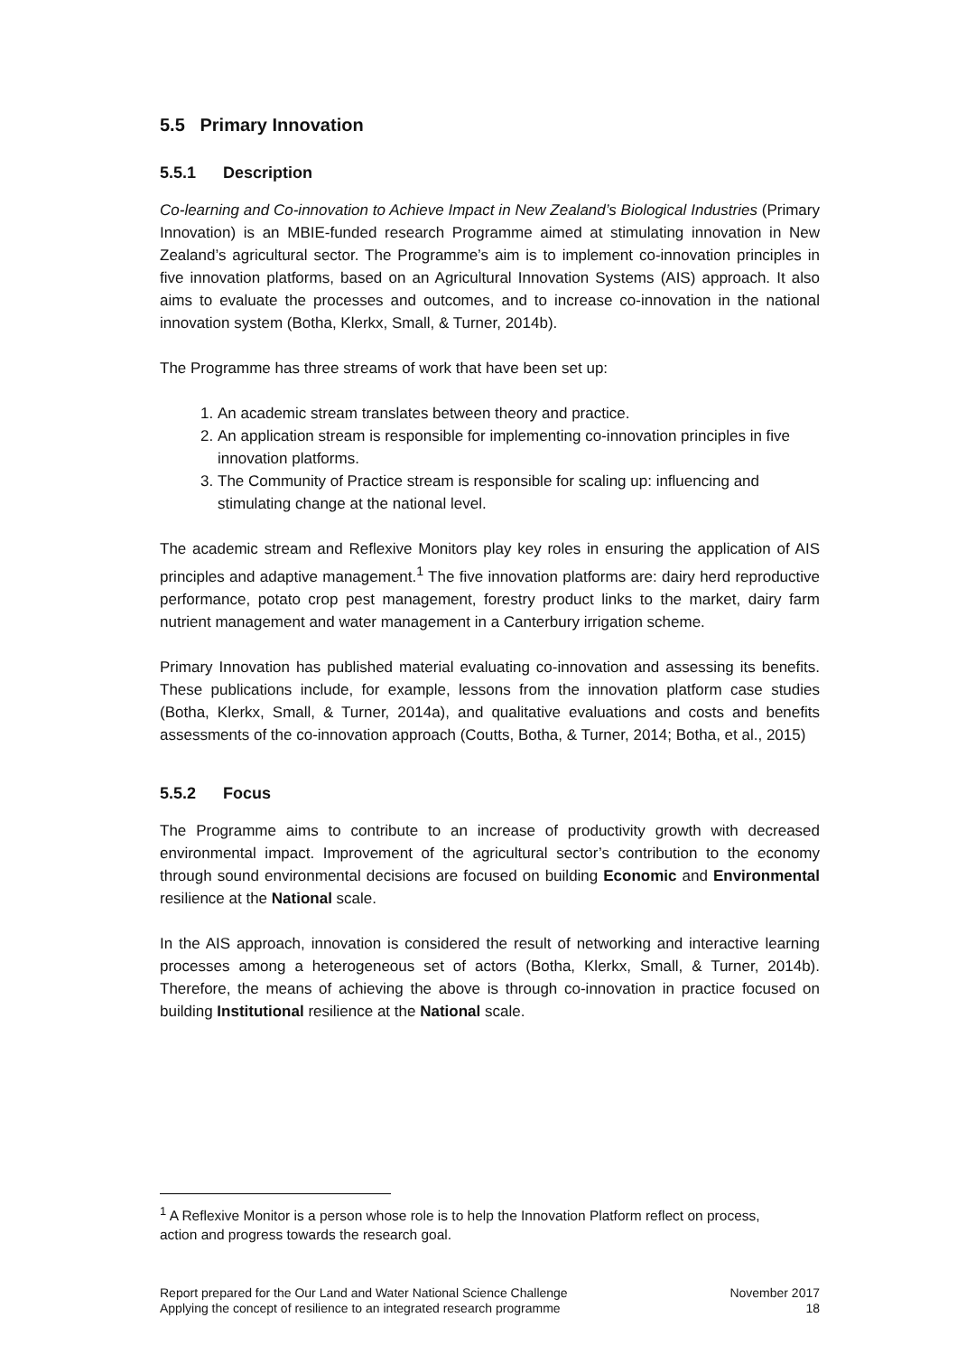5.5 Primary Innovation
5.5.1 Description
Co-learning and Co-innovation to Achieve Impact in New Zealand’s Biological Industries (Primary Innovation) is an MBIE-funded research Programme aimed at stimulating innovation in New Zealand’s agricultural sector. The Programme’s aim is to implement co-innovation principles in five innovation platforms, based on an Agricultural Innovation Systems (AIS) approach. It also aims to evaluate the processes and outcomes, and to increase co-innovation in the national innovation system (Botha, Klerkx, Small, & Turner, 2014b).
The Programme has three streams of work that have been set up:
1. An academic stream translates between theory and practice.
2. An application stream is responsible for implementing co-innovation principles in five innovation platforms.
3. The Community of Practice stream is responsible for scaling up: influencing and stimulating change at the national level.
The academic stream and Reflexive Monitors play key roles in ensuring the application of AIS principles and adaptive management.<sup>1</sup> The five innovation platforms are: dairy herd reproductive performance, potato crop pest management, forestry product links to the market, dairy farm nutrient management and water management in a Canterbury irrigation scheme.
Primary Innovation has published material evaluating co-innovation and assessing its benefits. These publications include, for example, lessons from the innovation platform case studies (Botha, Klerkx, Small, & Turner, 2014a), and qualitative evaluations and costs and benefits assessments of the co-innovation approach (Coutts, Botha, & Turner, 2014; Botha, et al., 2015)
5.5.2 Focus
The Programme aims to contribute to an increase of productivity growth with decreased environmental impact. Improvement of the agricultural sector’s contribution to the economy through sound environmental decisions are focused on building Economic and Environmental resilience at the National scale.
In the AIS approach, innovation is considered the result of networking and interactive learning processes among a heterogeneous set of actors (Botha, Klerkx, Small, & Turner, 2014b). Therefore, the means of achieving the above is through co-innovation in practice focused on building Institutional resilience at the National scale.
<sup>1</sup> A Reflexive Monitor is a person whose role is to help the Innovation Platform reflect on process, action and progress towards the research goal.
Report prepared for the Our Land and Water National Science Challenge
Applying the concept of resilience to an integrated research programme
November 2017
18